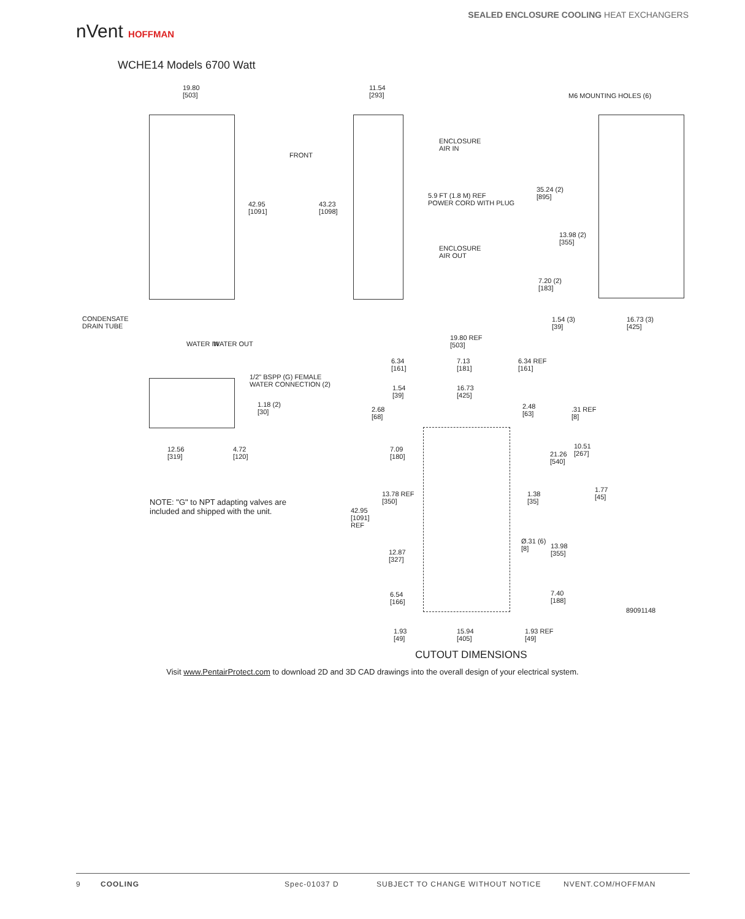nVent HOFFMAN
SEALED ENCLOSURE COOLING HEAT EXCHANGERS
WCHE14 Models 6700 Watt
19.80
[503]
42.95
[1091]
11.54
[293]
FRONT
43.23
[1098]
ENCLOSURE
AIR IN
5.9 FT (1.8 M) REF
POWER CORD WITH PLUG
ENCLOSURE
AIR OUT
CONDENSATE
DRAIN TUBE
WATER IN WATER OUT
M6 MOUNTING HOLES (6)
35.24 (2)
[895]
13.98 (2)
[355]
7.20 (2)
[183]
1.54 (3)
[39]
16.73 (3)
[425]
1/2" BSPP (G) FEMALE
WATER CONNECTION (2)
1.18 (2)
[30]
12.56
[319]
4.72
[120]
NOTE: "G" to NPT adapting valves are
included and shipped with the unit.
19.80 REF
[503]
6.34
[161]
7.13
[181]
6.34 REF
[161]
1.54
[39]
16.73
[425]
2.68
[68]
2.48
[63]
.31 REF
[8]
7.09
[180]
10.51
[267]
21.26
[540]
1.77
[45]
13.78 REF
[350]
1.38
[35]
42.95
[1091]
REF
Ø.31 (6)
[8]
13.98
[355]
12.87
[327]
6.54
[166]
7.40
[188]
89091148
1.93
[49]
15.94
[405]
1.93 REF
[49]
CUTOUT DIMENSIONS
Visit www.PentairProtect.com to download 2D and 3D CAD drawings into the overall design of your electrical system.
9 COOLING Spec-01037 D SUBJECT TO CHANGE WITHOUT NOTICE NVENT.COM/HOFFMAN